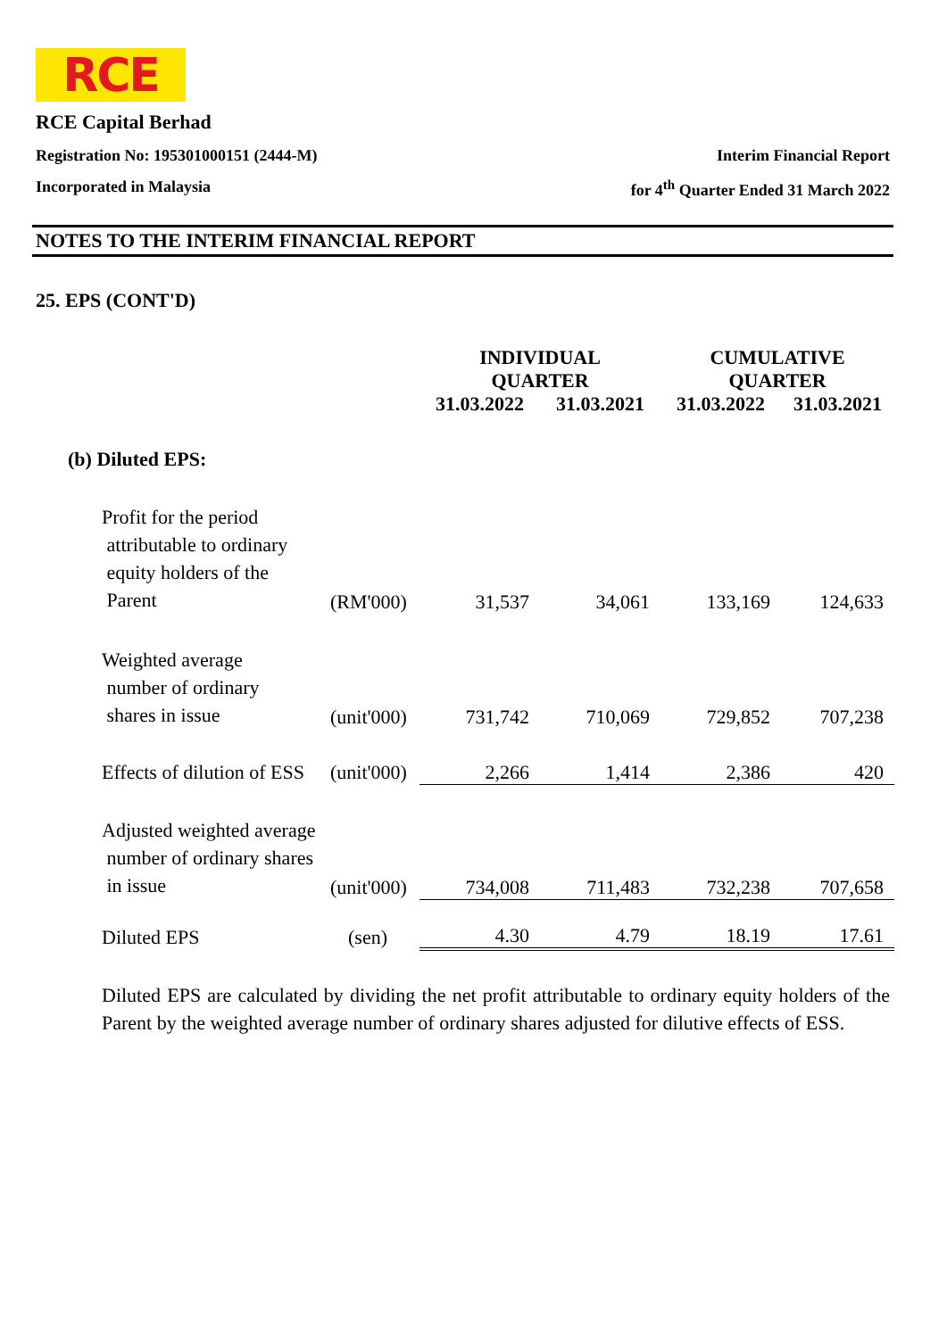RCE
RCE Capital Berhad
Registration No: 195301000151 (2444-M) Interim Financial Report
Incorporated in Malaysia for 4<sup>th</sup> Quarter Ended 31 March 2022
NOTES TO THE INTERIM FINANCIAL REPORT
25. EPS (CONT'D)
| | | INDIVIDUAL QUARTER | | CUMULATIVE QUARTER | |
| --- | --- | --- | --- | --- | --- |
| | | 31.03.2022 | 31.03.2021 | 31.03.2022 | 31.03.2021 |
| (b) Diluted EPS: | | | | | |
| Profit for the period attributable to ordinary equity holders of the Parent | (RM'000) | 31,537 | 34,061 | 133,169 | 124,633 |
| Weighted average number of ordinary shares in issue | (unit'000) | 731,742 | 710,069 | 729,852 | 707,238 |
| Effects of dilution of ESS | (unit'000) | 2,266 | 1,414 | 2,386 | 420 |
| Adjusted weighted average number of ordinary shares in issue | (unit'000) | 734,008 | 711,483 | 732,238 | 707,658 |
| Diluted EPS | (sen) | 4.30 | 4.79 | 18.19 | 17.61 |
Diluted EPS are calculated by dividing the net profit attributable to ordinary equity holders of the Parent by the weighted average number of ordinary shares adjusted for dilutive effects of ESS.